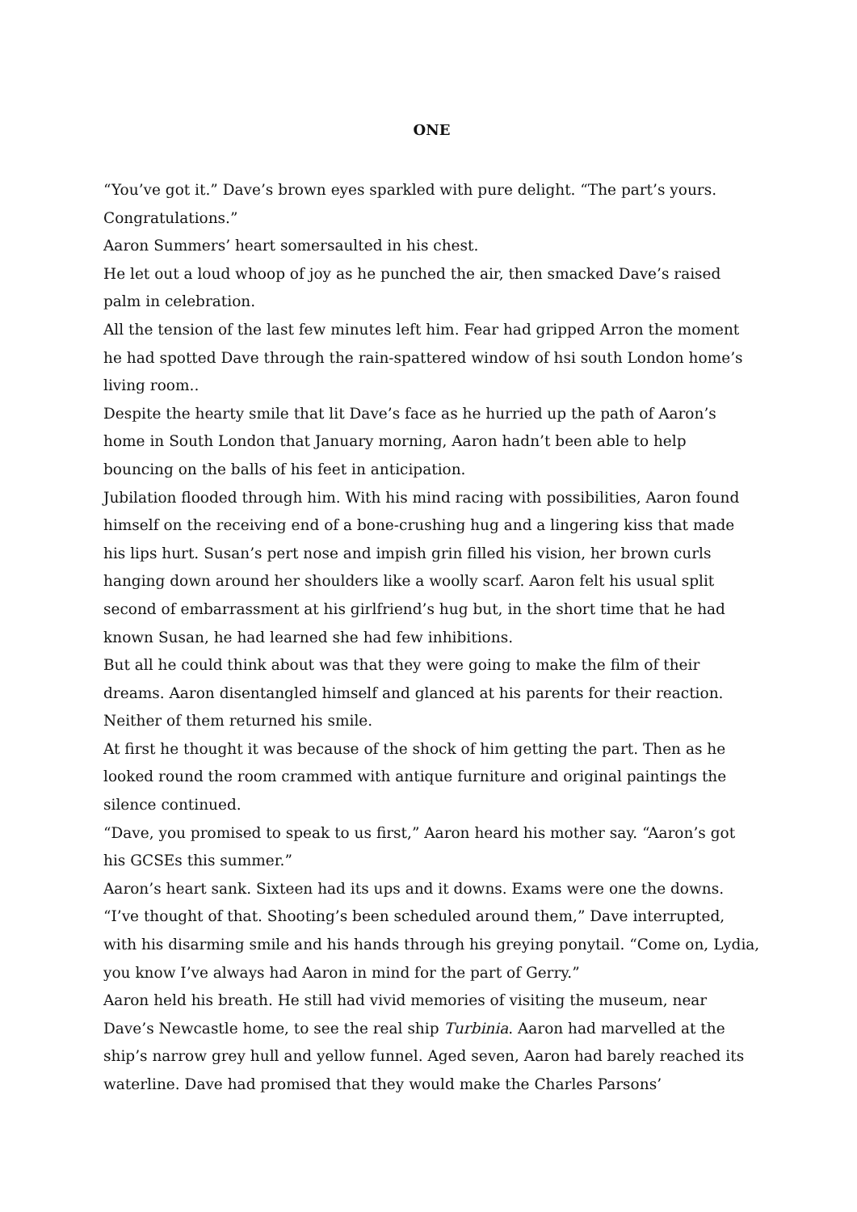ONE
“You’ve got it.” Dave’s brown eyes sparkled with pure delight. “The part’s yours. Congratulations.”
Aaron Summers’ heart somersaulted in his chest.
He let out a loud whoop of joy as he punched the air, then smacked Dave’s raised palm in celebration.
All the tension of the last few minutes left him. Fear had gripped Arron the moment he had spotted Dave through the rain-spattered window of hsi south London home’s living room..
Despite the hearty smile that lit Dave’s face as he hurried up the path of Aaron’s home in South London that January morning, Aaron hadn’t been able to help bouncing on the balls of his feet in anticipation.
Jubilation flooded through him. With his mind racing with possibilities, Aaron found himself on the receiving end of a bone-crushing hug and a lingering kiss that made his lips hurt. Susan’s pert nose and impish grin filled his vision, her brown curls hanging down around her shoulders like a woolly scarf. Aaron felt his usual split second of embarrassment at his girlfriend’s hug but, in the short time that he had known Susan, he had learned she had few inhibitions.
But all he could think about was that they were going to make the film of their dreams. Aaron disentangled himself and glanced at his parents for their reaction. Neither of them returned his smile.
At first he thought it was because of the shock of him getting the part. Then as he looked round the room crammed with antique furniture and original paintings the silence continued.
“Dave, you promised to speak to us first,” Aaron heard his mother say. “Aaron’s got his GCSEs this summer.”
Aaron’s heart sank. Sixteen had its ups and it downs. Exams were one the downs.
“I’ve thought of that. Shooting’s been scheduled around them,” Dave interrupted, with his disarming smile and his hands through his greying ponytail. “Come on, Lydia, you know I’ve always had Aaron in mind for the part of Gerry.”
Aaron held his breath. He still had vivid memories of visiting the museum, near Dave’s Newcastle home, to see the real ship Turbinia. Aaron had marvelled at the ship’s narrow grey hull and yellow funnel. Aged seven, Aaron had barely reached its waterline. Dave had promised that they would make the Charles Parsons’